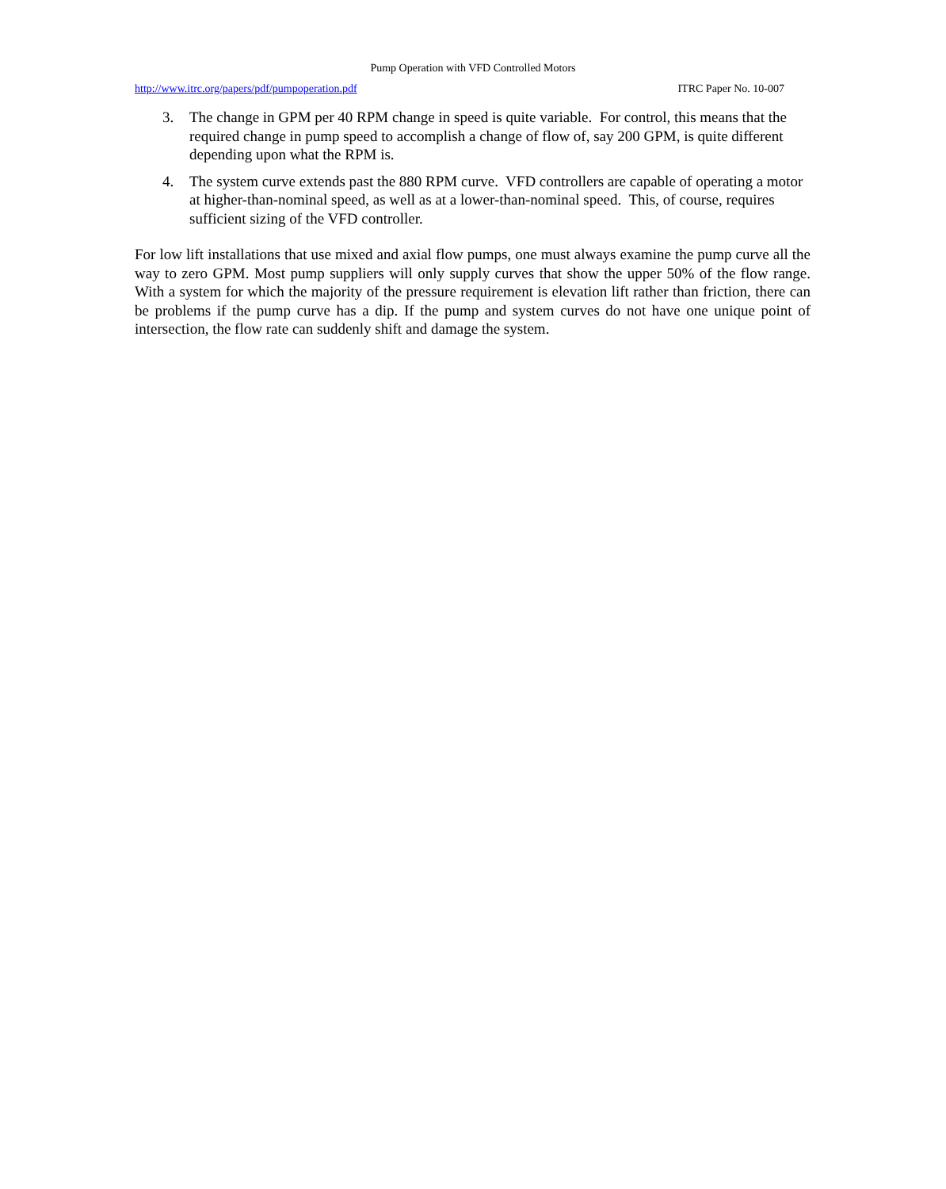Pump Operation with VFD Controlled Motors
http://www.itrc.org/papers/pdf/pumpoperation.pdf ITRC Paper No. 10-007
3. The change in GPM per 40 RPM change in speed is quite variable. For control, this means that the required change in pump speed to accomplish a change of flow of, say 200 GPM, is quite different depending upon what the RPM is.
4. The system curve extends past the 880 RPM curve. VFD controllers are capable of operating a motor at higher-than-nominal speed, as well as at a lower-than-nominal speed. This, of course, requires sufficient sizing of the VFD controller.
For low lift installations that use mixed and axial flow pumps, one must always examine the pump curve all the way to zero GPM. Most pump suppliers will only supply curves that show the upper 50% of the flow range. With a system for which the majority of the pressure requirement is elevation lift rather than friction, there can be problems if the pump curve has a dip. If the pump and system curves do not have one unique point of intersection, the flow rate can suddenly shift and damage the system.